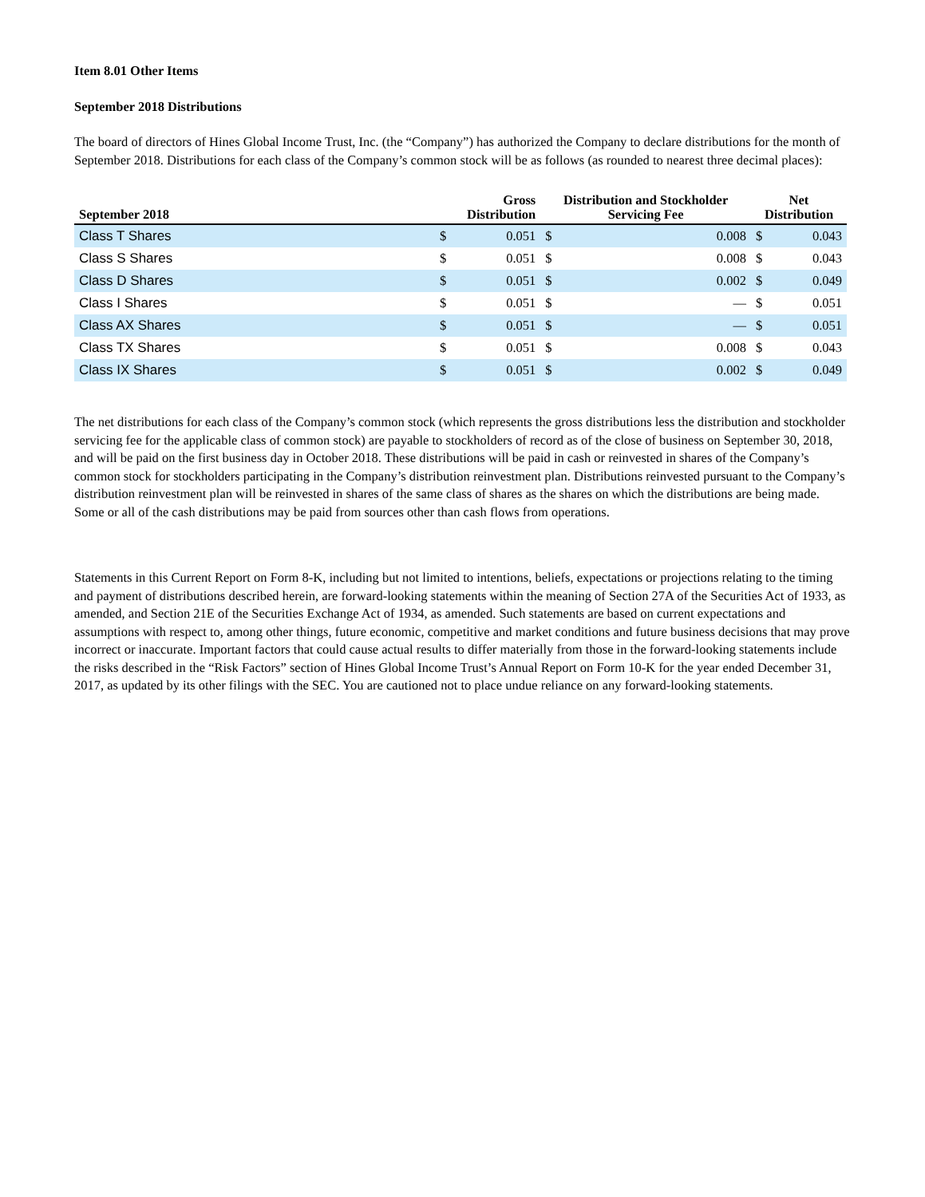Item 8.01 Other Items
September 2018 Distributions
The board of directors of Hines Global Income Trust, Inc. (the “Company”) has authorized the Company to declare distributions for the month of September 2018. Distributions for each class of the Company’s common stock will be as follows (as rounded to nearest three decimal places):
| September 2018 | Gross Distribution | | Distribution and Stockholder Servicing Fee | | Net Distribution | |
| --- | --- | --- | --- | --- | --- | --- |
| Class T Shares | $ | 0.051 | $ | 0.008 | $ | 0.043 |
| Class S Shares | $ | 0.051 | $ | 0.008 | $ | 0.043 |
| Class D Shares | $ | 0.051 | $ | 0.002 | $ | 0.049 |
| Class I Shares | $ | 0.051 | $ | — | $ | 0.051 |
| Class AX Shares | $ | 0.051 | $ | — | $ | 0.051 |
| Class TX Shares | $ | 0.051 | $ | 0.008 | $ | 0.043 |
| Class IX Shares | $ | 0.051 | $ | 0.002 | $ | 0.049 |
The net distributions for each class of the Company’s common stock (which represents the gross distributions less the distribution and stockholder servicing fee for the applicable class of common stock) are payable to stockholders of record as of the close of business on September 30, 2018, and will be paid on the first business day in October 2018. These distributions will be paid in cash or reinvested in shares of the Company’s common stock for stockholders participating in the Company’s distribution reinvestment plan. Distributions reinvested pursuant to the Company’s distribution reinvestment plan will be reinvested in shares of the same class of shares as the shares on which the distributions are being made. Some or all of the cash distributions may be paid from sources other than cash flows from operations.
Statements in this Current Report on Form 8-K, including but not limited to intentions, beliefs, expectations or projections relating to the timing and payment of distributions described herein, are forward-looking statements within the meaning of Section 27A of the Securities Act of 1933, as amended, and Section 21E of the Securities Exchange Act of 1934, as amended. Such statements are based on current expectations and assumptions with respect to, among other things, future economic, competitive and market conditions and future business decisions that may prove incorrect or inaccurate. Important factors that could cause actual results to differ materially from those in the forward-looking statements include the risks described in the “Risk Factors” section of Hines Global Income Trust’s Annual Report on Form 10-K for the year ended December 31, 2017, as updated by its other filings with the SEC. You are cautioned not to place undue reliance on any forward-looking statements.